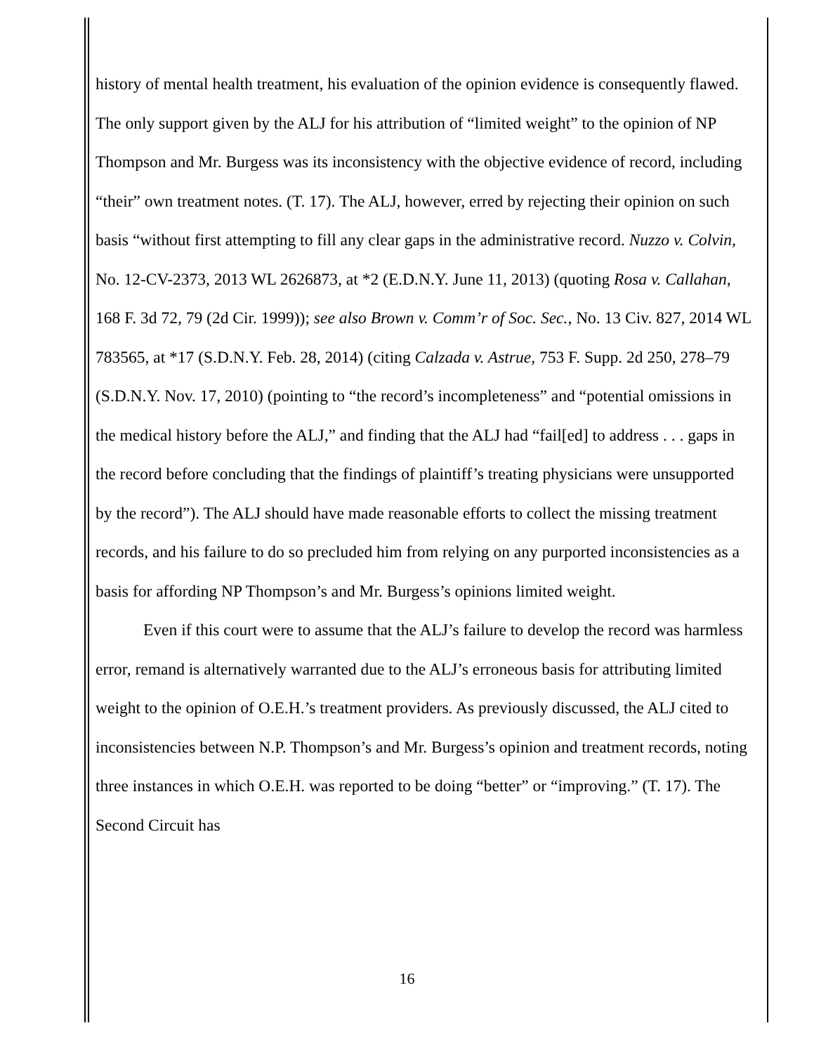history of mental health treatment, his evaluation of the opinion evidence is consequently flawed. The only support given by the ALJ for his attribution of “limited weight” to the opinion of NP Thompson and Mr. Burgess was its inconsistency with the objective evidence of record, including “their” own treatment notes. (T. 17). The ALJ, however, erred by rejecting their opinion on such basis “without first attempting to fill any clear gaps in the administrative record. Nuzzo v. Colvin, No. 12-CV-2373, 2013 WL 2626873, at *2 (E.D.N.Y. June 11, 2013) (quoting Rosa v. Callahan, 168 F. 3d 72, 79 (2d Cir. 1999)); see also Brown v. Comm’r of Soc. Sec., No. 13 Civ. 827, 2014 WL 783565, at *17 (S.D.N.Y. Feb. 28, 2014) (citing Calzada v. Astrue, 753 F. Supp. 2d 250, 278–79 (S.D.N.Y. Nov. 17, 2010) (pointing to “the record’s incompleteness” and “potential omissions in the medical history before the ALJ,” and finding that the ALJ had “fail[ed] to address . . . gaps in the record before concluding that the findings of plaintiff’s treating physicians were unsupported by the record”). The ALJ should have made reasonable efforts to collect the missing treatment records, and his failure to do so precluded him from relying on any purported inconsistencies as a basis for affording NP Thompson’s and Mr. Burgess’s opinions limited weight.
Even if this court were to assume that the ALJ’s failure to develop the record was harmless error, remand is alternatively warranted due to the ALJ’s erroneous basis for attributing limited weight to the opinion of O.E.H.’s treatment providers. As previously discussed, the ALJ cited to inconsistencies between N.P. Thompson’s and Mr. Burgess’s opinion and treatment records, noting three instances in which O.E.H. was reported to be doing “better” or “improving.” (T. 17). The Second Circuit has
16